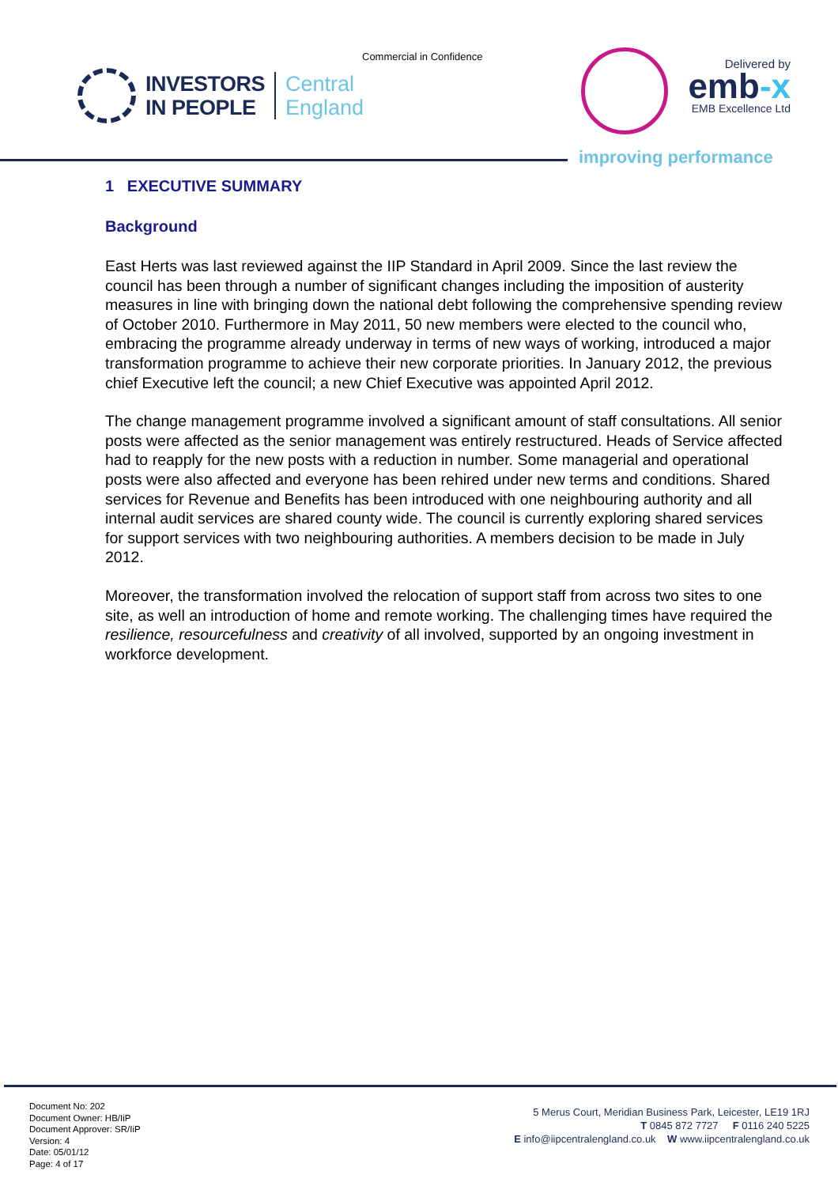Commercial in Confidence
INVESTORS
IN PEOPLE
Central
England
Delivered by
emb-x
EMB Excellence Ltd
improving performance
1 EXECUTIVE SUMMARY
Background
East Herts was last reviewed against the IIP Standard in April 2009. Since the last review the council has been through a number of significant changes including the imposition of austerity measures in line with bringing down the national debt following the comprehensive spending review of October 2010. Furthermore in May 2011, 50 new members were elected to the council who, embracing the programme already underway in terms of new ways of working, introduced a major transformation programme to achieve their new corporate priorities. In January 2012, the previous chief Executive left the council; a new Chief Executive was appointed April 2012.
The change management programme involved a significant amount of staff consultations. All senior posts were affected as the senior management was entirely restructured. Heads of Service affected had to reapply for the new posts with a reduction in number. Some managerial and operational posts were also affected and everyone has been rehired under new terms and conditions. Shared services for Revenue and Benefits has been introduced with one neighbouring authority and all internal audit services are shared county wide. The council is currently exploring shared services for support services with two neighbouring authorities. A members decision to be made in July 2012.
Moreover, the transformation involved the relocation of support staff from across two sites to one site, as well an introduction of home and remote working. The challenging times have required the resilience, resourcefulness and creativity of all involved, supported by an ongoing investment in workforce development.
Document No: 202
Document Owner: HB/IiP
Document Approver: SR/IiP
Version: 4
Date: 05/01/12
Page: 4 of 17
5 Merus Court, Meridian Business Park, Leicester, LE19 1RJ
T 0845 872 7727 F 0116 240 5225
E info@iipcentralengland.co.uk W www.iipcentralengland.co.uk